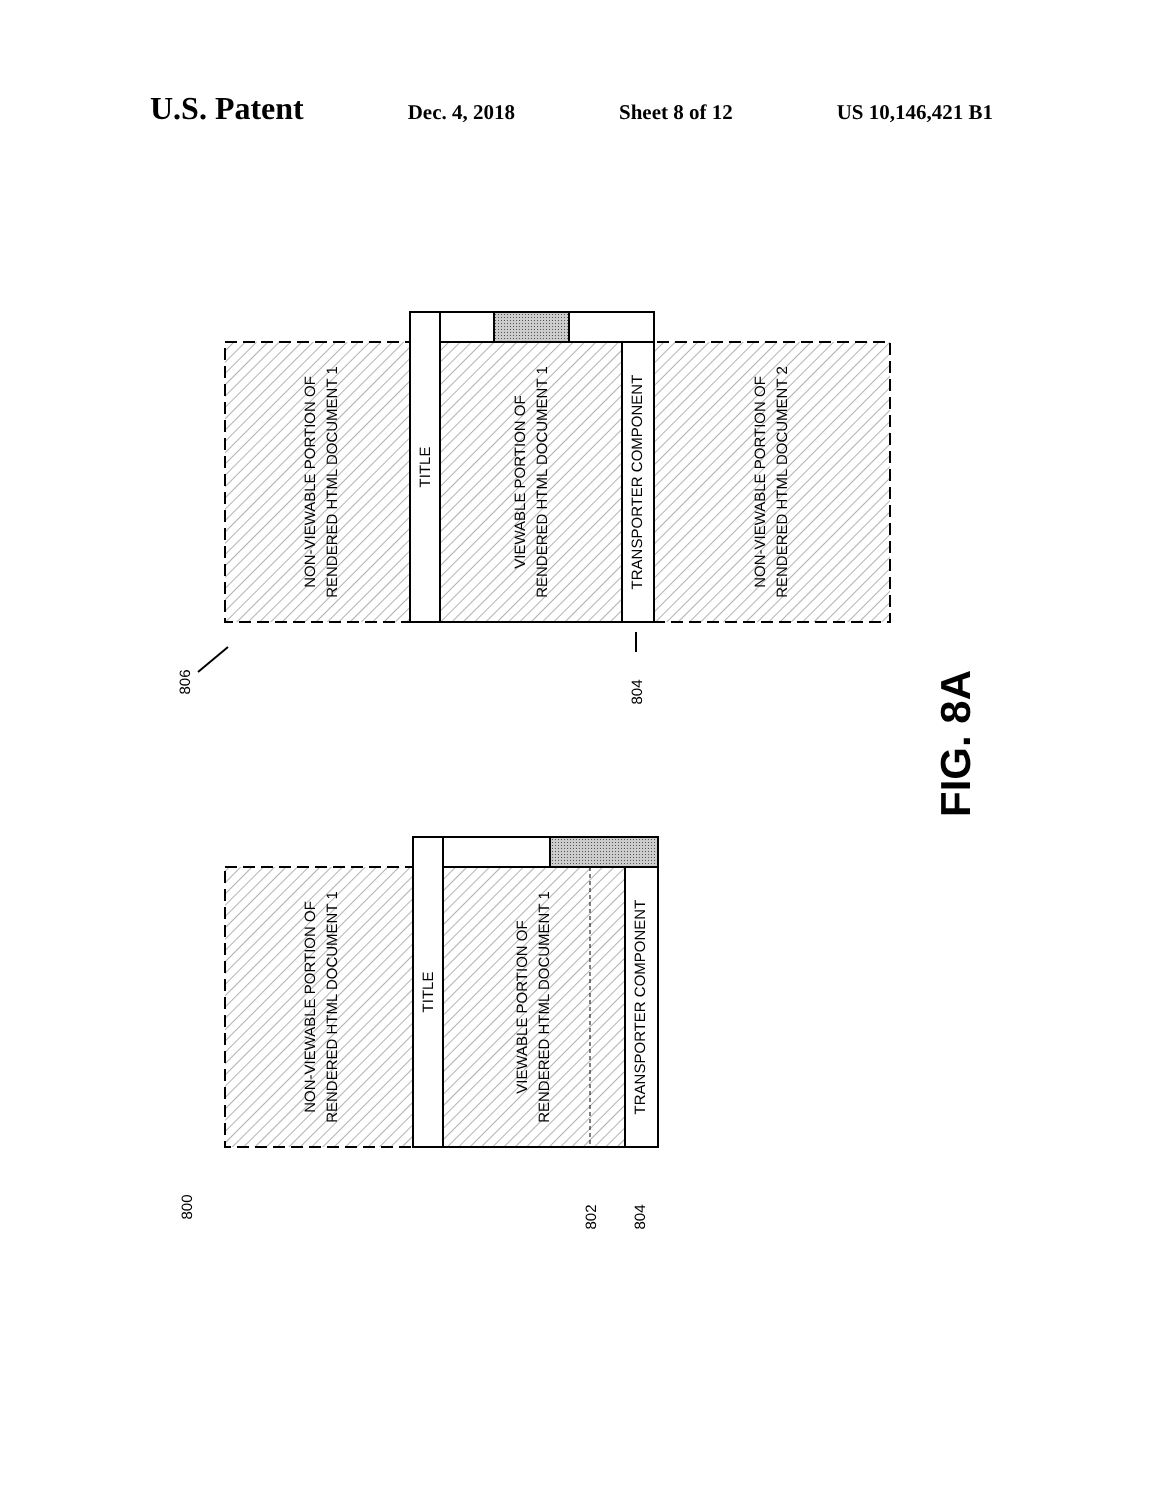U.S. Patent Dec. 4, 2018 Sheet 8 of 12 US 10,146,421 B1
NON-VIEWABLE PORTION OF RENDERED HTML DOCUMENT 1
TITLE
VIEWABLE PORTION OF RENDERED HTML DOCUMENT 1
TRANSPORTER COMPONENT
NON-VIEWABLE PORTION OF RENDERED HTML DOCUMENT 2
806
804
NON-VIEWABLE PORTION OF RENDERED HTML DOCUMENT 1
TITLE
VIEWABLE PORTION OF RENDERED HTML DOCUMENT 1
TRANSPORTER COMPONENT
800
802
804
FIG. 8A